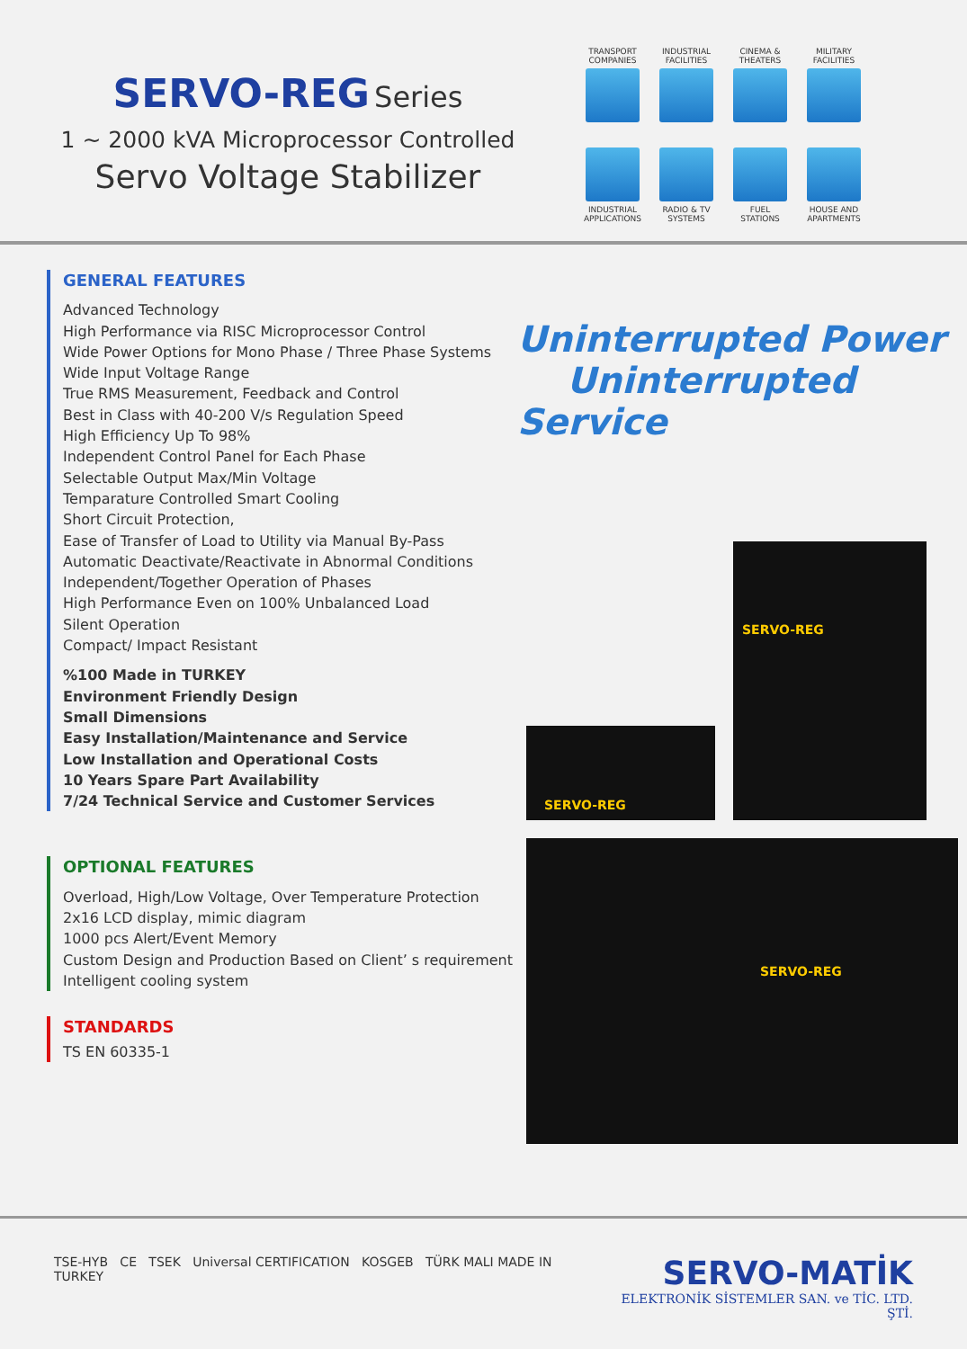SERVO-REG Series
1 ~ 2000 kVA Microprocessor Controlled
Servo Voltage Stabilizer
TRANSPORT
COMPANIES
INDUSTRIAL
FACILITIES
CINEMA &
THEATERS
MILITARY
FACILITIES
INDUSTRIAL
APPLICATIONS
RADIO & TV
SYSTEMS
FUEL
STATIONS
HOUSE AND
APARTMENTS
GENERAL FEATURES
Advanced Technology
High Performance via RISC Microprocessor Control
Wide Power Options for Mono Phase / Three Phase Systems
Wide Input Voltage Range
True RMS Measurement, Feedback and Control
Best in Class with 40-200 V/s Regulation Speed
High Efficiency Up To 98%
Independent Control Panel for Each Phase
Selectable Output Max/Min Voltage
Temparature Controlled Smart Cooling
Short Circuit Protection,
Ease of Transfer of Load to Utility via Manual By-Pass
Automatic Deactivate/Reactivate in Abnormal Conditions
Independent/Together Operation of Phases
High Performance Even on 100% Unbalanced Load
Silent Operation
Compact/ Impact Resistant
%100 Made in TURKEY
Environment Friendly Design
Small Dimensions
Easy Installation/Maintenance and Service
Low Installation and Operational Costs
10 Years Spare Part Availability
7/24 Technical Service and Customer Services
OPTIONAL FEATURES
Overload, High/Low Voltage, Over Temperature Protection
2x16 LCD display, mimic diagram
1000 pcs Alert/Event Memory
Custom Design and Production Based on Client’ s requirement
Intelligent cooling system
STANDARDS
TS EN 60335-1
Uninterrupted Power
Uninterrupted Service
SERVO-REG
SERVO-REG
SERVO-REG
TSE-HYB CE TSEK Universal CERTIFICATION KOSGEB TÜRK MALI MADE IN TURKEY
SERVO-MATİK
ELEKTRONİK SİSTEMLER SAN. ve TİC. LTD. ŞTİ.